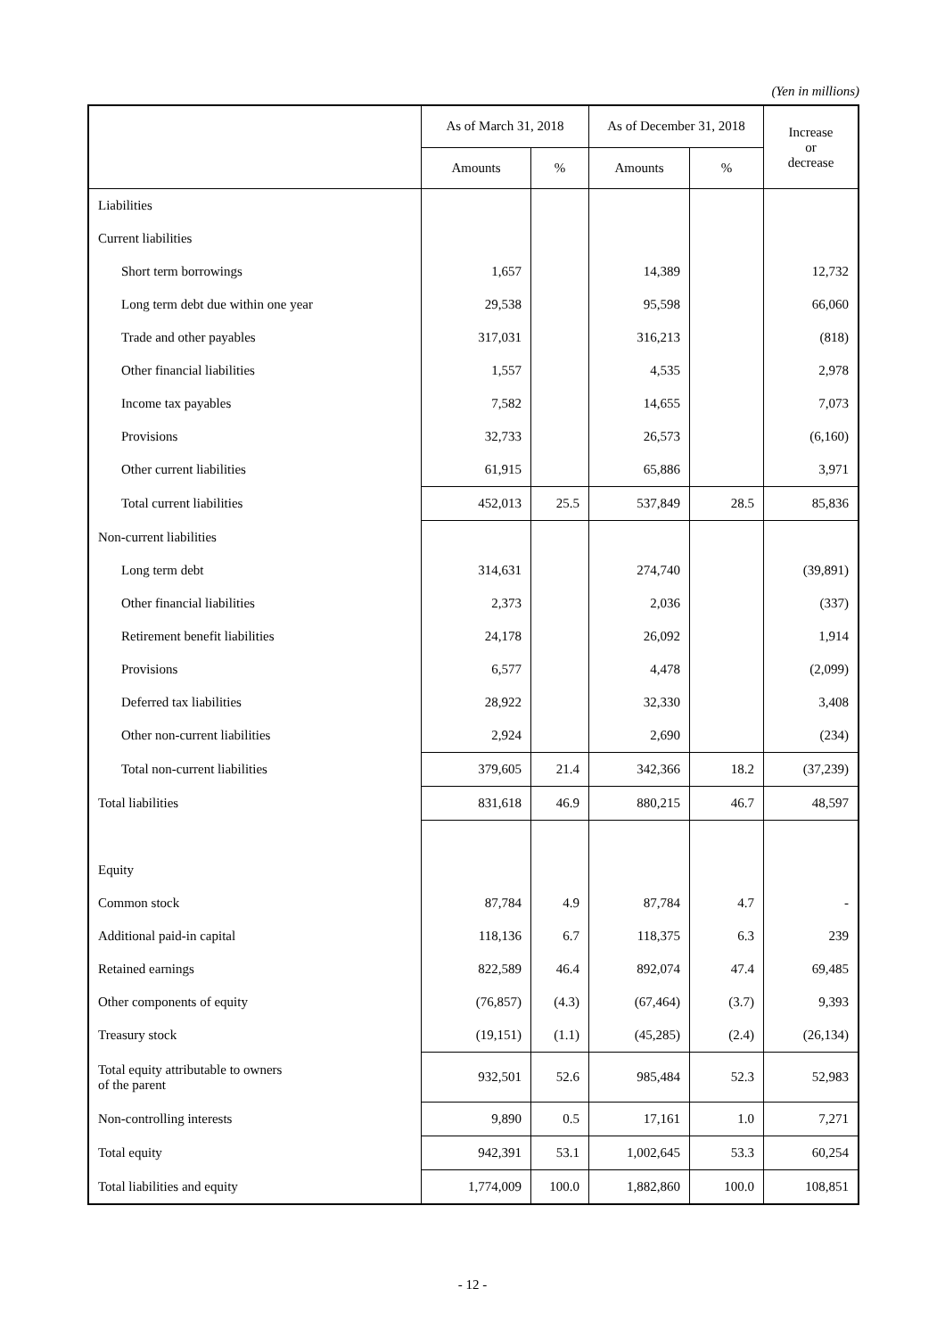(Yen in millions)
| | As of March 31, 2018 | | As of December 31, 2018 | | Increase or decrease |
| --- | --- | --- | --- | --- | --- |
| | Amounts | % | Amounts | % | |
| Liabilities | | | | | |
| Current liabilities | | | | | |
| Short term borrowings | 1,657 | | 14,389 | | 12,732 |
| Long term debt due within one year | 29,538 | | 95,598 | | 66,060 |
| Trade and other payables | 317,031 | | 316,213 | | (818) |
| Other financial liabilities | 1,557 | | 4,535 | | 2,978 |
| Income tax payables | 7,582 | | 14,655 | | 7,073 |
| Provisions | 32,733 | | 26,573 | | (6,160) |
| Other current liabilities | 61,915 | | 65,886 | | 3,971 |
| Total current liabilities | 452,013 | 25.5 | 537,849 | 28.5 | 85,836 |
| Non-current liabilities | | | | | |
| Long term debt | 314,631 | | 274,740 | | (39,891) |
| Other financial liabilities | 2,373 | | 2,036 | | (337) |
| Retirement benefit liabilities | 24,178 | | 26,092 | | 1,914 |
| Provisions | 6,577 | | 4,478 | | (2,099) |
| Deferred tax liabilities | 28,922 | | 32,330 | | 3,408 |
| Other non-current liabilities | 2,924 | | 2,690 | | (234) |
| Total non-current liabilities | 379,605 | 21.4 | 342,366 | 18.2 | (37,239) |
| Total liabilities | 831,618 | 46.9 | 880,215 | 46.7 | 48,597 |
| Equity | | | | | |
| Common stock | 87,784 | 4.9 | 87,784 | 4.7 | - |
| Additional paid-in capital | 118,136 | 6.7 | 118,375 | 6.3 | 239 |
| Retained earnings | 822,589 | 46.4 | 892,074 | 47.4 | 69,485 |
| Other components of equity | (76,857) | (4.3) | (67,464) | (3.7) | 9,393 |
| Treasury stock | (19,151) | (1.1) | (45,285) | (2.4) | (26,134) |
| Total equity attributable to owners of the parent | 932,501 | 52.6 | 985,484 | 52.3 | 52,983 |
| Non-controlling interests | 9,890 | 0.5 | 17,161 | 1.0 | 7,271 |
| Total equity | 942,391 | 53.1 | 1,002,645 | 53.3 | 60,254 |
| Total liabilities and equity | 1,774,009 | 100.0 | 1,882,860 | 100.0 | 108,851 |
- 12 -